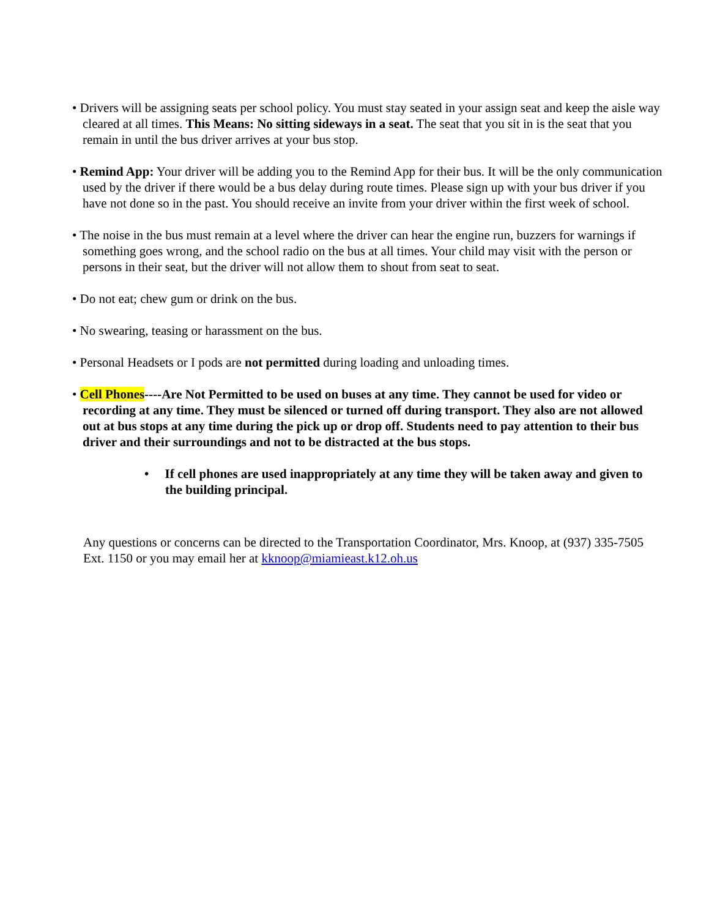• Drivers will be assigning seats per school policy. You must stay seated in your assign seat and keep the aisle way cleared at all times. This Means: No sitting sideways in a seat. The seat that you sit in is the seat that you remain in until the bus driver arrives at your bus stop.
• Remind App: Your driver will be adding you to the Remind App for their bus. It will be the only communication used by the driver if there would be a bus delay during route times. Please sign up with your bus driver if you have not done so in the past. You should receive an invite from your driver within the first week of school.
• The noise in the bus must remain at a level where the driver can hear the engine run, buzzers for warnings if something goes wrong, and the school radio on the bus at all times. Your child may visit with the person or persons in their seat, but the driver will not allow them to shout from seat to seat.
• Do not eat; chew gum or drink on the bus.
• No swearing, teasing or harassment on the bus.
• Personal Headsets or I pods are not permitted during loading and unloading times.
• Cell Phones----Are Not Permitted to be used on buses at any time. They cannot be used for video or recording at any time. They must be silenced or turned off during transport. They also are not allowed out at bus stops at any time during the pick up or drop off. Students need to pay attention to their bus driver and their surroundings and not to be distracted at the bus stops.
• If cell phones are used inappropriately at any time they will be taken away and given to the building principal.
Any questions or concerns can be directed to the Transportation Coordinator, Mrs. Knoop, at (937) 335-7505 Ext. 1150 or you may email her at kknoop@miamieast.k12.oh.us